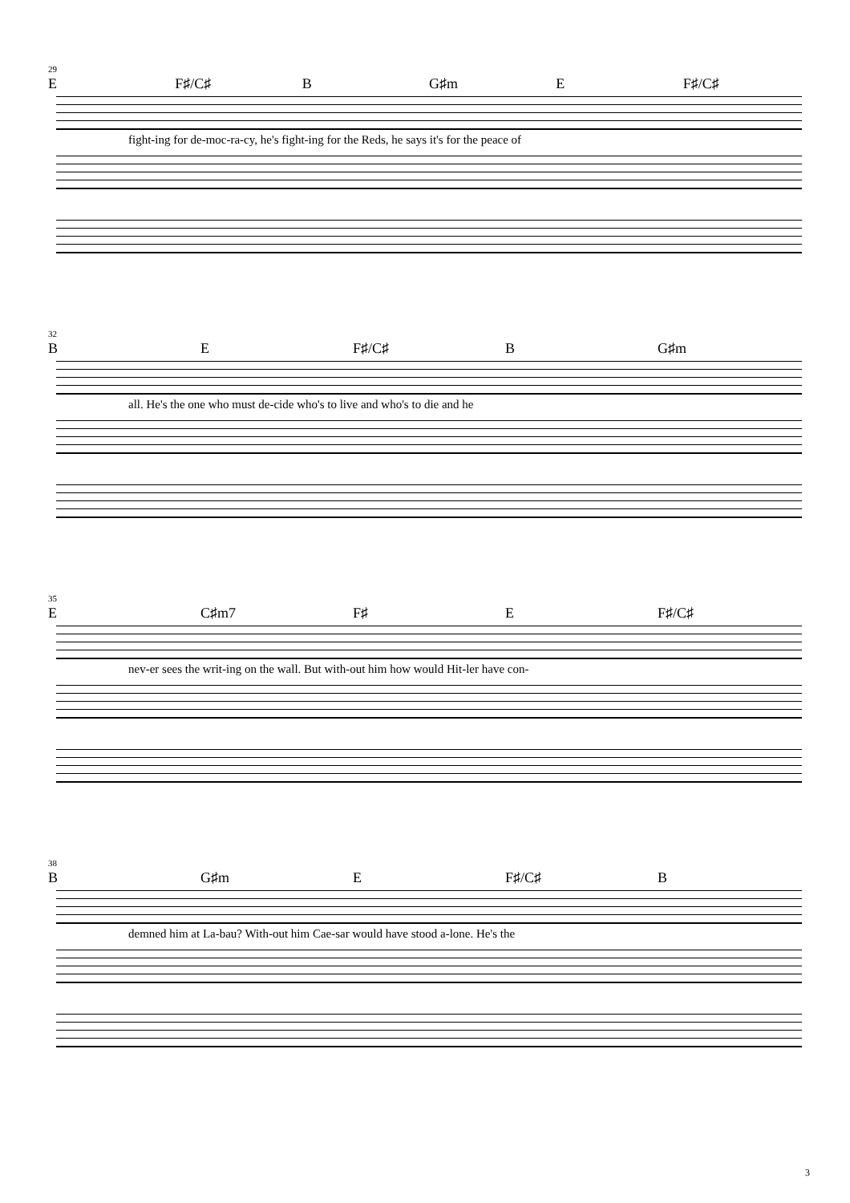29
E F♯/C♯ B G♯m E F♯/C♯
fight-ing for de-moc-ra-cy, he's fight-ing for the Reds, he says it's for the peace of
32
B E F♯/C♯ B G♯m
all. He's the one who must de-cide who's to live and who's to die and he
35
E C♯m7 F♯ E F♯/C♯
nev-er sees the writ-ing on the wall. But with-out him how would Hit-ler have con-
38
B G♯m E F♯/C♯ B
demned him at La-bau? With-out him Cae-sar would have stood a-lone. He's the
3